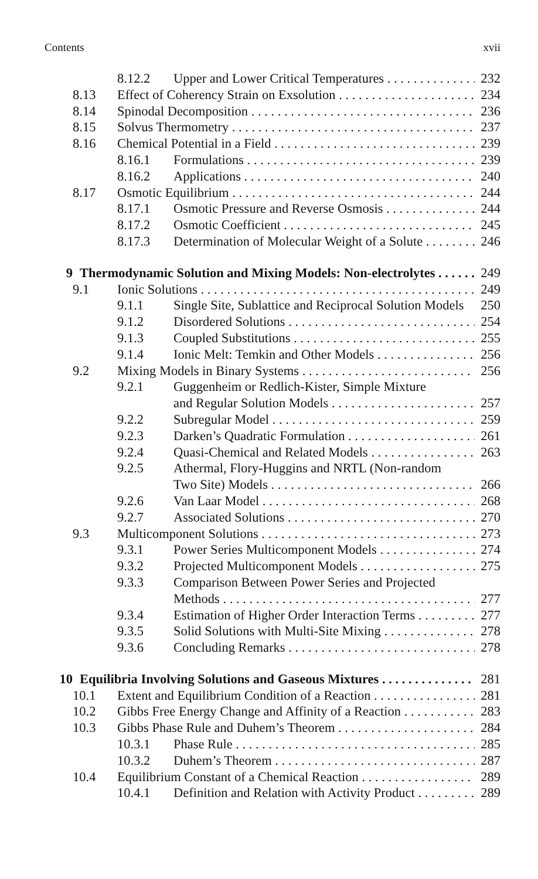Contents xvii
8.12.2 Upper and Lower Critical Temperatures 232
8.13 Effect of Coherency Strain on Exsolution 234
8.14 Spinodal Decomposition 236
8.15 Solvus Thermometry 237
8.16 Chemical Potential in a Field 239
8.16.1 Formulations 239
8.16.2 Applications 240
8.17 Osmotic Equilibrium 244
8.17.1 Osmotic Pressure and Reverse Osmosis 244
8.17.2 Osmotic Coefficient 245
8.17.3 Determination of Molecular Weight of a Solute 246
9 Thermodynamic Solution and Mixing Models: Non-electrolytes 249
9.1 Ionic Solutions 249
9.1.1 Single Site, Sublattice and Reciprocal Solution Models 250
9.1.2 Disordered Solutions 254
9.1.3 Coupled Substitutions 255
9.1.4 Ionic Melt: Temkin and Other Models 256
9.2 Mixing Models in Binary Systems 256
9.2.1 Guggenheim or Redlich-Kister, Simple Mixture
and Regular Solution Models 257
9.2.2 Subregular Model 259
9.2.3 Darken’s Quadratic Formulation 261
9.2.4 Quasi-Chemical and Related Models 263
9.2.5 Athermal, Flory-Huggins and NRTL (Non-random
Two Site) Models 266
9.2.6 Van Laar Model 268
9.2.7 Associated Solutions 270
9.3 Multicomponent Solutions 273
9.3.1 Power Series Multicomponent Models 274
9.3.2 Projected Multicomponent Models 275
9.3.3 Comparison Between Power Series and Projected
Methods 277
9.3.4 Estimation of Higher Order Interaction Terms 277
9.3.5 Solid Solutions with Multi-Site Mixing 278
9.3.6 Concluding Remarks 278
10 Equilibria Involving Solutions and Gaseous Mixtures 281
10.1 Extent and Equilibrium Condition of a Reaction 281
10.2 Gibbs Free Energy Change and Affinity of a Reaction 283
10.3 Gibbs Phase Rule and Duhem’s Theorem 284
10.3.1 Phase Rule 285
10.3.2 Duhem’s Theorem 287
10.4 Equilibrium Constant of a Chemical Reaction 289
10.4.1 Definition and Relation with Activity Product 289